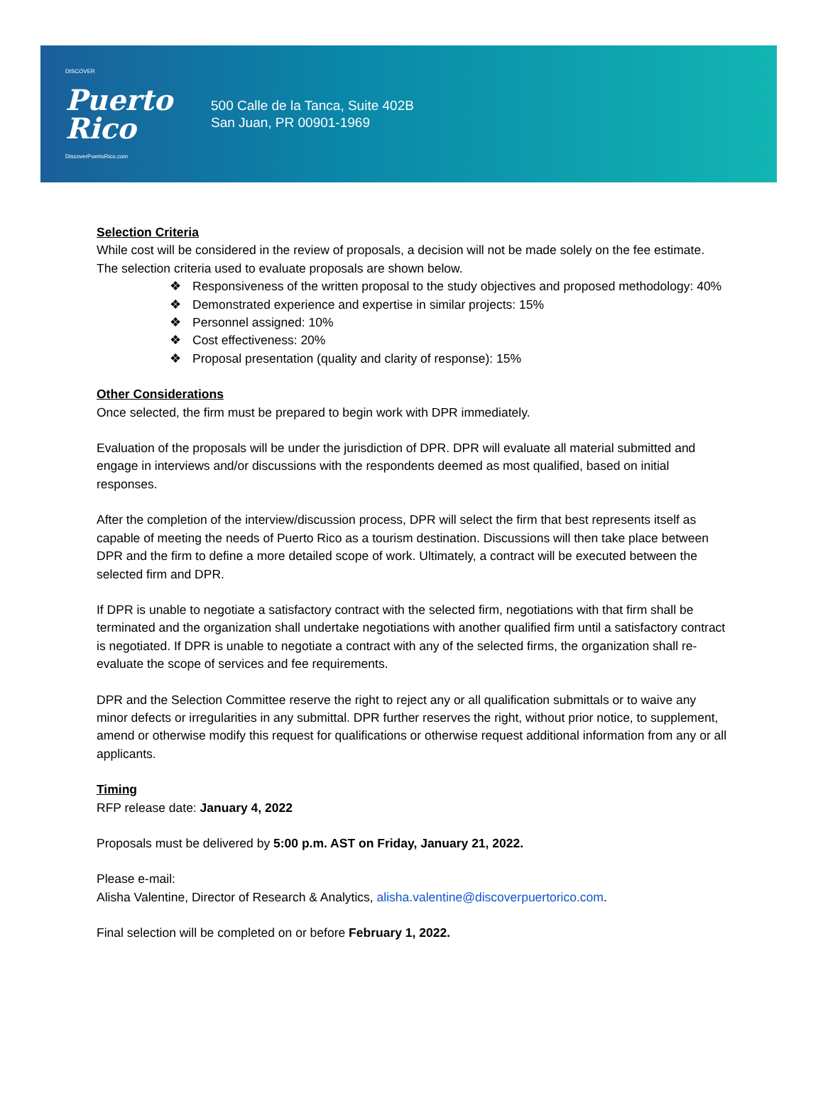DISCOVER
Puerto
Rico
DiscoverPuertoRico.com
500 Calle de la Tanca, Suite 402B
San Juan, PR 00901-1969
Selection Criteria
While cost will be considered in the review of proposals, a decision will not be made solely on the fee estimate. The selection criteria used to evaluate proposals are shown below.
❖ Responsiveness of the written proposal to the study objectives and proposed methodology: 40%
❖ Demonstrated experience and expertise in similar projects: 15%
❖ Personnel assigned: 10%
❖ Cost effectiveness: 20%
❖ Proposal presentation (quality and clarity of response): 15%
Other Considerations
Once selected, the firm must be prepared to begin work with DPR immediately.
Evaluation of the proposals will be under the jurisdiction of DPR. DPR will evaluate all material submitted and engage in interviews and/or discussions with the respondents deemed as most qualified, based on initial responses.
After the completion of the interview/discussion process, DPR will select the firm that best represents itself as capable of meeting the needs of Puerto Rico as a tourism destination. Discussions will then take place between DPR and the firm to define a more detailed scope of work. Ultimately, a contract will be executed between the selected firm and DPR.
If DPR is unable to negotiate a satisfactory contract with the selected firm, negotiations with that firm shall be terminated and the organization shall undertake negotiations with another qualified firm until a satisfactory contract is negotiated. If DPR is unable to negotiate a contract with any of the selected firms, the organization shall re-evaluate the scope of services and fee requirements.
DPR and the Selection Committee reserve the right to reject any or all qualification submittals or to waive any minor defects or irregularities in any submittal. DPR further reserves the right, without prior notice, to supplement, amend or otherwise modify this request for qualifications or otherwise request additional information from any or all applicants.
Timing
RFP release date: January 4, 2022
Proposals must be delivered by 5:00 p.m. AST on Friday, January 21, 2022.
Please e-mail:
Alisha Valentine, Director of Research & Analytics, alisha.valentine@discoverpuertorico.com.
Final selection will be completed on or before February 1, 2022.